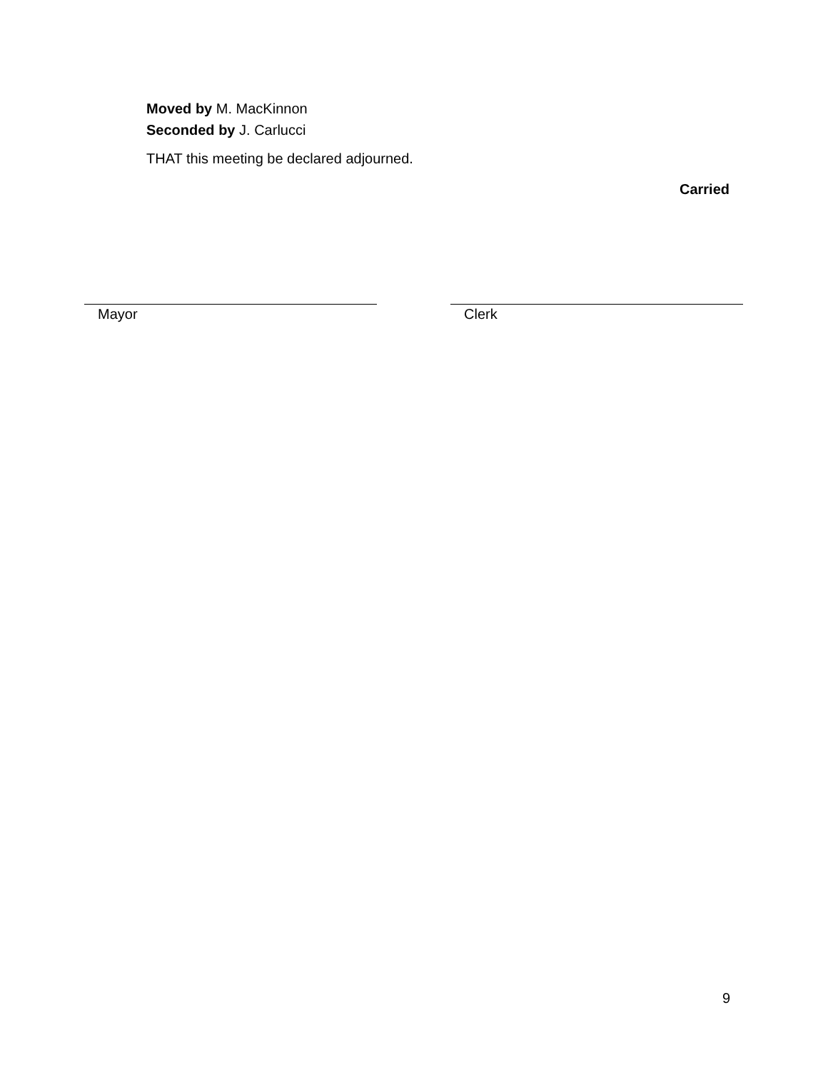Moved by M. MacKinnon
Seconded by J. Carlucci
THAT this meeting be declared adjourned.
Carried
Mayor Clerk
9